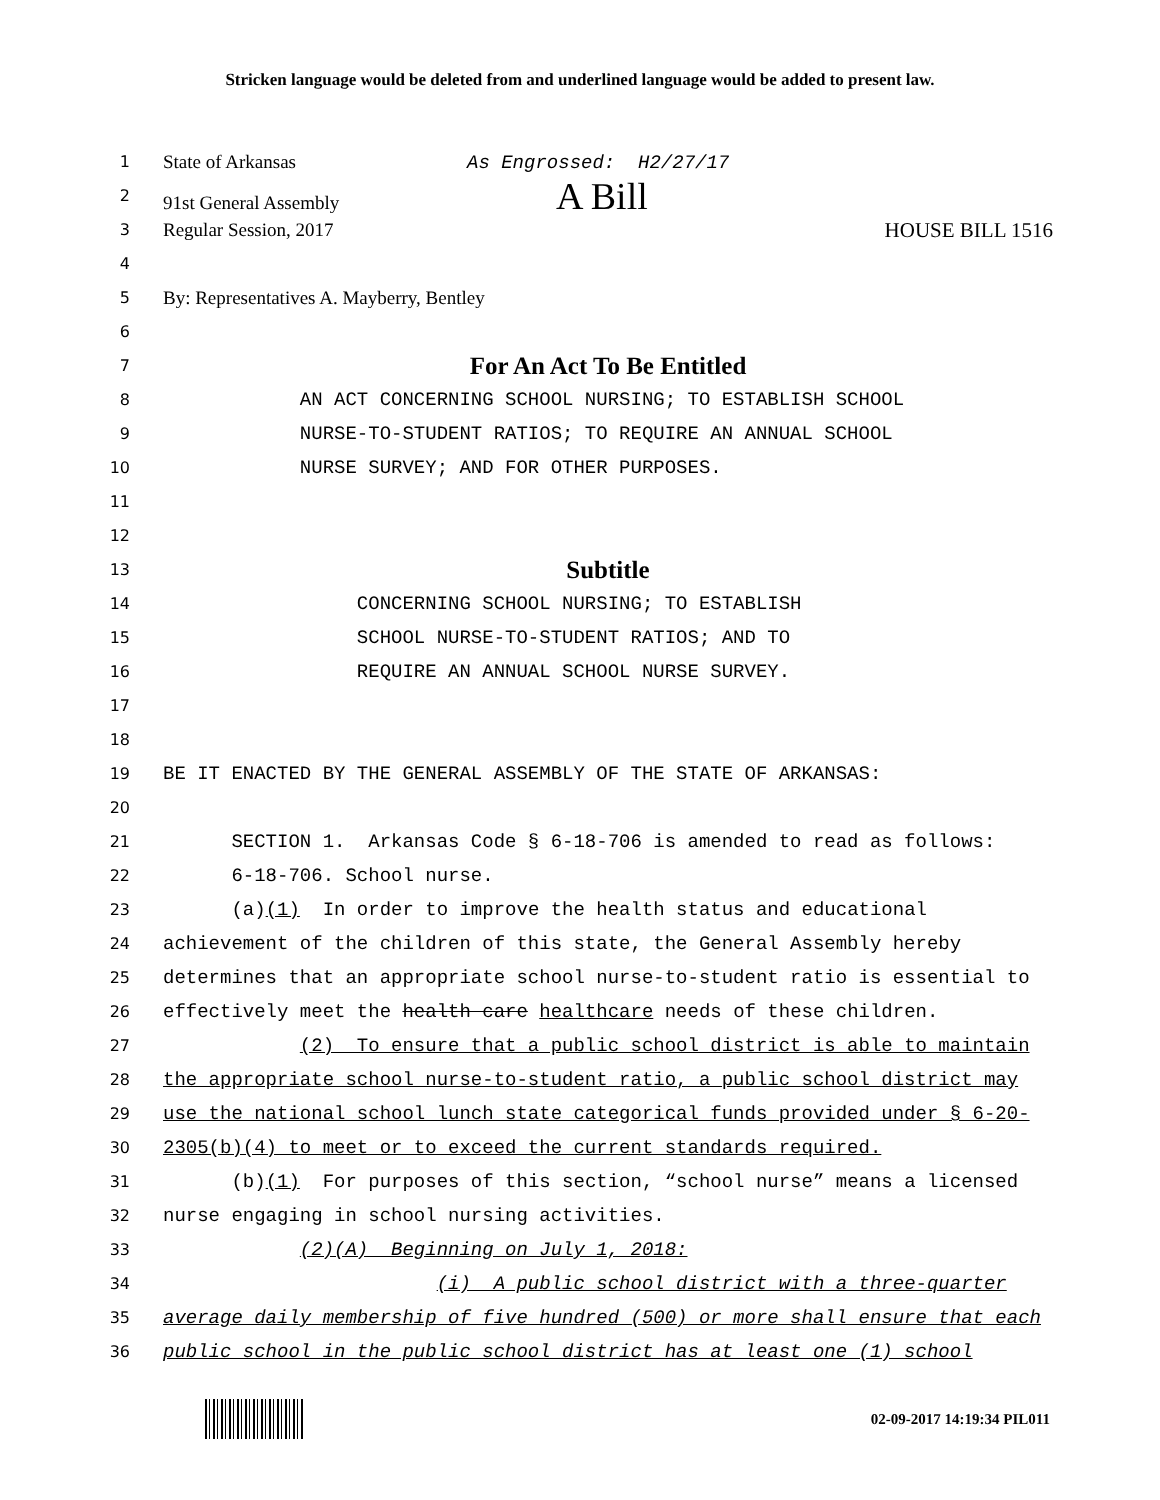Stricken language would be deleted from and underlined language would be added to present law.
1 State of Arkansas As Engrossed: H2/27/17
2 91st General Assembly A Bill
3 Regular Session, 2017 HOUSE BILL 1516
4
5 By: Representatives A. Mayberry, Bentley
6
7 For An Act To Be Entitled
8 AN ACT CONCERNING SCHOOL NURSING; TO ESTABLISH SCHOOL
9 NURSE-TO-STUDENT RATIOS; TO REQUIRE AN ANNUAL SCHOOL
10 NURSE SURVEY; AND FOR OTHER PURPOSES.
11
12
13 Subtitle
14 CONCERNING SCHOOL NURSING; TO ESTABLISH
15 SCHOOL NURSE-TO-STUDENT RATIOS; AND TO
16 REQUIRE AN ANNUAL SCHOOL NURSE SURVEY.
17
18
19 BE IT ENACTED BY THE GENERAL ASSEMBLY OF THE STATE OF ARKANSAS:
20
21 SECTION 1. Arkansas Code § 6-18-706 is amended to read as follows:
22 6-18-706. School nurse.
23 (a)(1) In order to improve the health status and educational
24 achievement of the children of this state, the General Assembly hereby
25 determines that an appropriate school nurse-to-student ratio is essential to
26 effectively meet the health care healthcare needs of these children.
27 (2) To ensure that a public school district is able to maintain
28 the appropriate school nurse-to-student ratio, a public school district may
29 use the national school lunch state categorical funds provided under § 6-20-
30 2305(b)(4) to meet or to exceed the current standards required.
31 (b)(1) For purposes of this section, “school nurse” means a licensed
32 nurse engaging in school nursing activities.
33 (2)(A) Beginning on July 1, 2018:
34 (i) A public school district with a three-quarter
35 average daily membership of five hundred (500) or more shall ensure that each
36 public school in the public school district has at least one (1) school
02-09-2017 14:19:34 PIL011